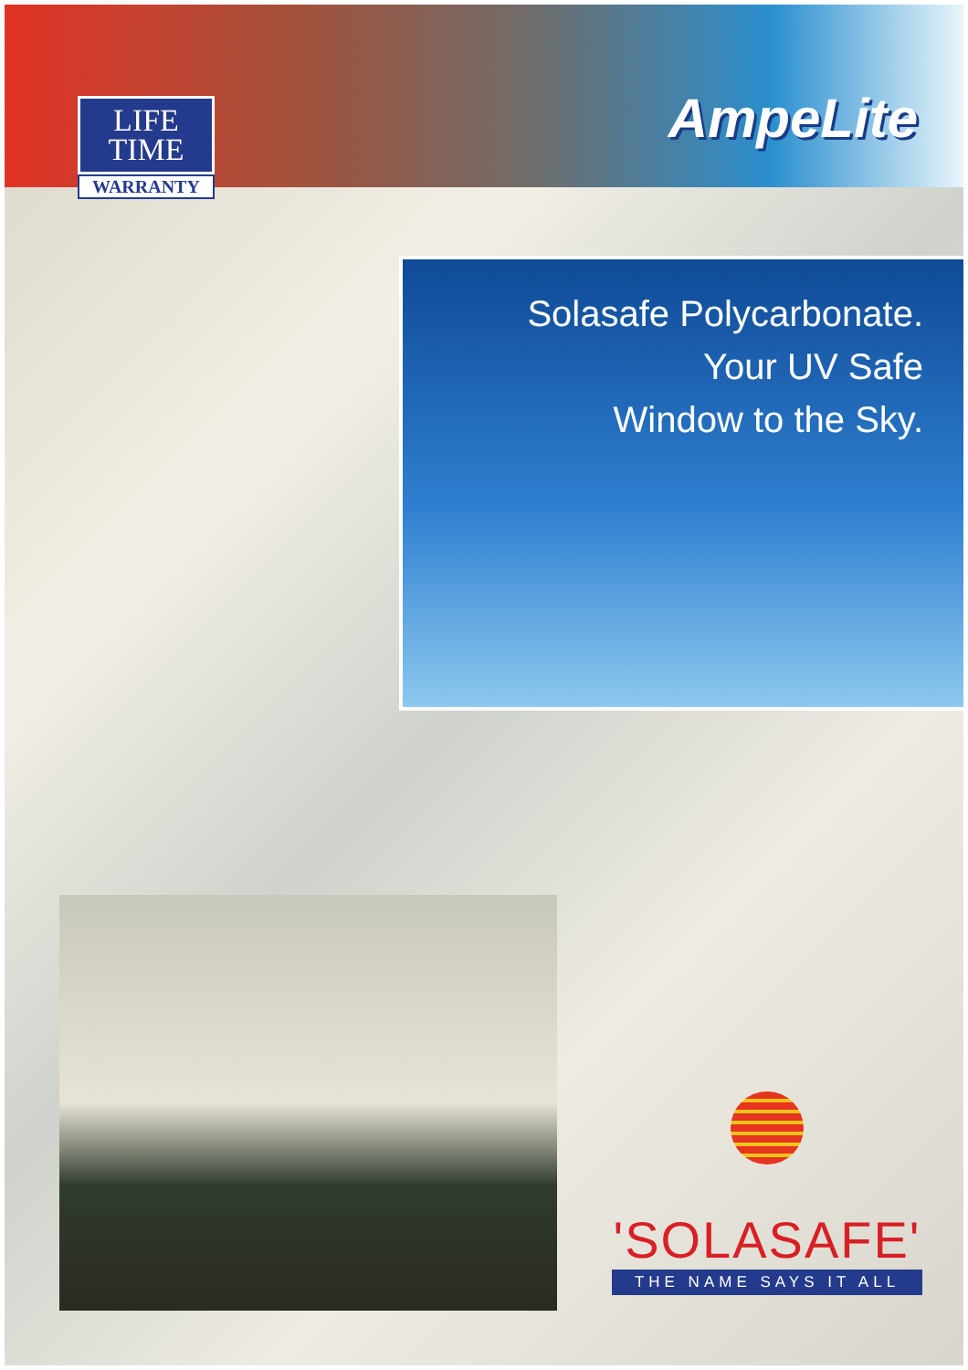LIFE
TIME
WARRANTY
AmpeLite
Solasafe Polycarbonate.
Your UV Safe
Window to the Sky.
'SOLASAFE'
THE NAME SAYS IT ALL